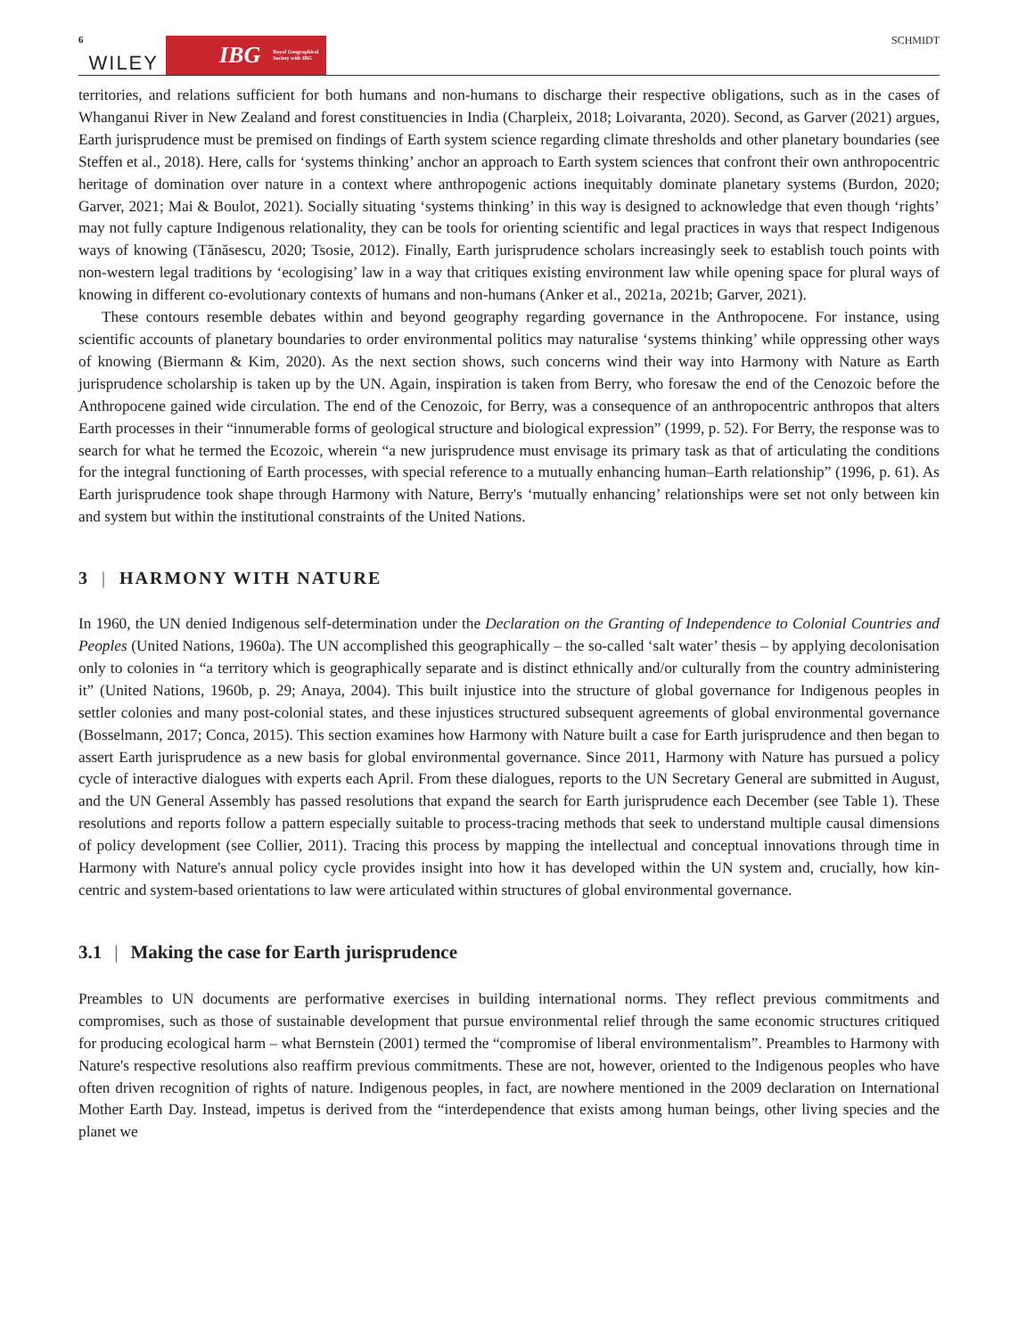6 WILEY IBG Royal Geographical Society with IBG SCHMIDT
territories, and relations sufficient for both humans and non-humans to discharge their respective obligations, such as in the cases of Whanganui River in New Zealand and forest constituencies in India (Charpleix, 2018; Loivaranta, 2020). Second, as Garver (2021) argues, Earth jurisprudence must be premised on findings of Earth system science regarding climate thresholds and other planetary boundaries (see Steffen et al., 2018). Here, calls for ‘systems thinking’ anchor an approach to Earth system sciences that confront their own anthropocentric heritage of domination over nature in a context where anthropogenic actions inequitably dominate planetary systems (Burdon, 2020; Garver, 2021; Mai & Boulot, 2021). Socially situating ‘systems thinking’ in this way is designed to acknowledge that even though ‘rights’ may not fully capture Indigenous relationality, they can be tools for orienting scientific and legal practices in ways that respect Indigenous ways of knowing (Tănăsescu, 2020; Tsosie, 2012). Finally, Earth jurisprudence scholars increasingly seek to establish touch points with non-western legal traditions by ‘ecologising’ law in a way that critiques existing environment law while opening space for plural ways of knowing in different co-evolutionary contexts of humans and non-humans (Anker et al., 2021a, 2021b; Garver, 2021).
These contours resemble debates within and beyond geography regarding governance in the Anthropocene. For instance, using scientific accounts of planetary boundaries to order environmental politics may naturalise ‘systems thinking’ while oppressing other ways of knowing (Biermann & Kim, 2020). As the next section shows, such concerns wind their way into Harmony with Nature as Earth jurisprudence scholarship is taken up by the UN. Again, inspiration is taken from Berry, who foresaw the end of the Cenozoic before the Anthropocene gained wide circulation. The end of the Cenozoic, for Berry, was a consequence of an anthropocentric anthropos that alters Earth processes in their “innumerable forms of geological structure and biological expression” (1999, p. 52). For Berry, the response was to search for what he termed the Ecozoic, wherein “a new jurisprudence must envisage its primary task as that of articulating the conditions for the integral functioning of Earth processes, with special reference to a mutually enhancing human–Earth relationship” (1996, p. 61). As Earth jurisprudence took shape through Harmony with Nature, Berry's ‘mutually enhancing’ relationships were set not only between kin and system but within the institutional constraints of the United Nations.
3 | HARMONY WITH NATURE
In 1960, the UN denied Indigenous self-determination under the Declaration on the Granting of Independence to Colonial Countries and Peoples (United Nations, 1960a). The UN accomplished this geographically – the so-called ‘salt water’ thesis – by applying decolonisation only to colonies in “a territory which is geographically separate and is distinct ethnically and/or culturally from the country administering it” (United Nations, 1960b, p. 29; Anaya, 2004). This built injustice into the structure of global governance for Indigenous peoples in settler colonies and many post-colonial states, and these injustices structured subsequent agreements of global environmental governance (Bosselmann, 2017; Conca, 2015). This section examines how Harmony with Nature built a case for Earth jurisprudence and then began to assert Earth jurisprudence as a new basis for global environmental governance. Since 2011, Harmony with Nature has pursued a policy cycle of interactive dialogues with experts each April. From these dialogues, reports to the UN Secretary General are submitted in August, and the UN General Assembly has passed resolutions that expand the search for Earth jurisprudence each December (see Table 1). These resolutions and reports follow a pattern especially suitable to process-tracing methods that seek to understand multiple causal dimensions of policy development (see Collier, 2011). Tracing this process by mapping the intellectual and conceptual innovations through time in Harmony with Nature's annual policy cycle provides insight into how it has developed within the UN system and, crucially, how kin-centric and system-based orientations to law were articulated within structures of global environmental governance.
3.1 | Making the case for Earth jurisprudence
Preambles to UN documents are performative exercises in building international norms. They reflect previous commitments and compromises, such as those of sustainable development that pursue environmental relief through the same economic structures critiqued for producing ecological harm – what Bernstein (2001) termed the “compromise of liberal environmentalism”. Preambles to Harmony with Nature's respective resolutions also reaffirm previous commitments. These are not, however, oriented to the Indigenous peoples who have often driven recognition of rights of nature. Indigenous peoples, in fact, are nowhere mentioned in the 2009 declaration on International Mother Earth Day. Instead, impetus is derived from the “interdependence that exists among human beings, other living species and the planet we